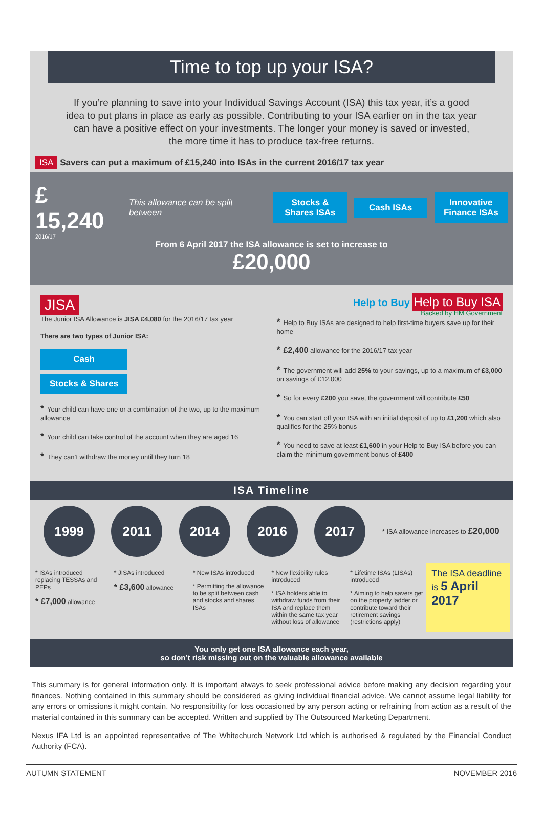Time to top up your ISA?
If you’re planning to save into your Individual Savings Account (ISA) this tax year, it’s a good idea to put plans in place as early as possible. Contributing to your ISA earlier on in the tax year can have a positive effect on your investments. The longer your money is saved or invested, the more time it has to produce tax-free returns.
ISA Savers can put a maximum of £15,240 into ISAs in the current 2016/17 tax year
£ 15,240 This allowance can be split between
Stocks & Shares ISAs
Cash ISAs
Innovative Finance ISAs
2016/17
From 6 April 2017 the ISA allowance is set to increase to
£20,000
JISA
The Junior ISA Allowance is JISA £4,080 for the 2016/17 tax year
There are two types of Junior ISA:
Cash
Stocks & Shares
* Your child can have one or a combination of the two, up to the maximum allowance
* Your child can take control of the account when they are aged 16
* They can’t withdraw the money until they turn 18
Help to Buy Help to Buy ISA
Backed by HM Government
* Help to Buy ISAs are designed to help first-time buyers save up for their home
* £2,400 allowance for the 2016/17 tax year
* The government will add 25% to your savings, up to a maximum of £3,000 on savings of £12,000
* So for every £200 you save, the government will contribute £50
* You can start off your ISA with an initial deposit of up to £1,200 which also qualifies for the 25% bonus
* You need to save at least £1,600 in your Help to Buy ISA before you can claim the minimum government bonus of £400
ISA Timeline
1999 2011 2014 2016 2017
* ISA allowance increases to £20,000
* ISAs introduced replacing TESSAs and PEPs
* £7,000 allowance
* JISAs introduced
* £3,600 allowance
* New ISAs introduced
* Permitting the allowance to be split between cash and stocks and shares ISAs
* New flexibility rules introduced
* ISA holders able to withdraw funds from their ISA and replace them within the same tax year without loss of allowance
* Lifetime ISAs (LISAs) introduced
* Aiming to help savers get on the property ladder or contribute toward their retirement savings (restrictions apply)
The ISA deadline is 5 April 2017
You only get one ISA allowance each year,
so don’t risk missing out on the valuable allowance available
This summary is for general information only. It is important always to seek professional advice before making any decision regarding your finances. Nothing contained in this summary should be considered as giving individual financial advice. We cannot assume legal liability for any errors or omissions it might contain. No responsibility for loss occasioned by any person acting or refraining from action as a result of the material contained in this summary can be accepted. Written and supplied by The Outsourced Marketing Department.
Nexus IFA Ltd is an appointed representative of The Whitechurch Network Ltd which is authorised & regulated by the Financial Conduct Authority (FCA).
AUTUMN STATEMENT NOVEMBER 2016